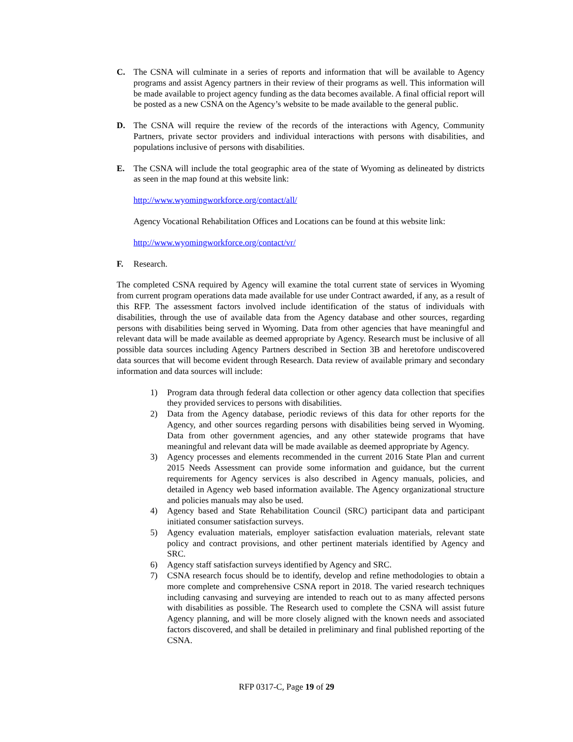C. The CSNA will culminate in a series of reports and information that will be available to Agency programs and assist Agency partners in their review of their programs as well. This information will be made available to project agency funding as the data becomes available. A final official report will be posted as a new CSNA on the Agency’s website to be made available to the general public.
D. The CSNA will require the review of the records of the interactions with Agency, Community Partners, private sector providers and individual interactions with persons with disabilities, and populations inclusive of persons with disabilities.
E. The CSNA will include the total geographic area of the state of Wyoming as delineated by districts as seen in the map found at this website link:
http://www.wyomingworkforce.org/contact/all/
Agency Vocational Rehabilitation Offices and Locations can be found at this website link:
http://www.wyomingworkforce.org/contact/vr/
F. Research.
The completed CSNA required by Agency will examine the total current state of services in Wyoming from current program operations data made available for use under Contract awarded, if any, as a result of this RFP. The assessment factors involved include identification of the status of individuals with disabilities, through the use of available data from the Agency database and other sources, regarding persons with disabilities being served in Wyoming. Data from other agencies that have meaningful and relevant data will be made available as deemed appropriate by Agency. Research must be inclusive of all possible data sources including Agency Partners described in Section 3B and heretofore undiscovered data sources that will become evident through Research. Data review of available primary and secondary information and data sources will include:
1) Program data through federal data collection or other agency data collection that specifies they provided services to persons with disabilities.
2) Data from the Agency database, periodic reviews of this data for other reports for the Agency, and other sources regarding persons with disabilities being served in Wyoming. Data from other government agencies, and any other statewide programs that have meaningful and relevant data will be made available as deemed appropriate by Agency.
3) Agency processes and elements recommended in the current 2016 State Plan and current 2015 Needs Assessment can provide some information and guidance, but the current requirements for Agency services is also described in Agency manuals, policies, and detailed in Agency web based information available. The Agency organizational structure and policies manuals may also be used.
4) Agency based and State Rehabilitation Council (SRC) participant data and participant initiated consumer satisfaction surveys.
5) Agency evaluation materials, employer satisfaction evaluation materials, relevant state policy and contract provisions, and other pertinent materials identified by Agency and SRC.
6) Agency staff satisfaction surveys identified by Agency and SRC.
7) CSNA research focus should be to identify, develop and refine methodologies to obtain a more complete and comprehensive CSNA report in 2018. The varied research techniques including canvasing and surveying are intended to reach out to as many affected persons with disabilities as possible. The Research used to complete the CSNA will assist future Agency planning, and will be more closely aligned with the known needs and associated factors discovered, and shall be detailed in preliminary and final published reporting of the CSNA.
RFP 0317-C, Page 19 of 29